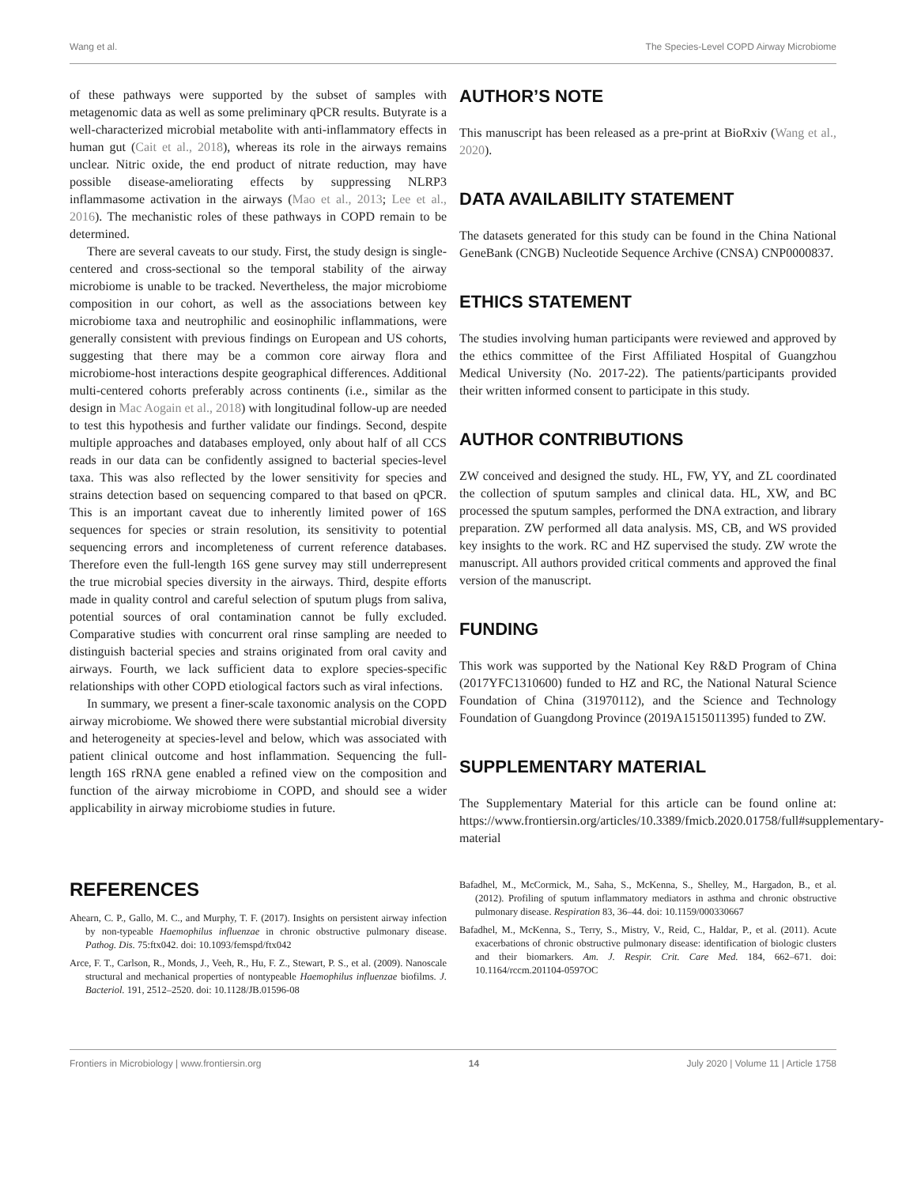Wang et al. The Species-Level COPD Airway Microbiome
of these pathways were supported by the subset of samples with metagenomic data as well as some preliminary qPCR results. Butyrate is a well-characterized microbial metabolite with anti-inflammatory effects in human gut (Cait et al., 2018), whereas its role in the airways remains unclear. Nitric oxide, the end product of nitrate reduction, may have possible disease-ameliorating effects by suppressing NLRP3 inflammasome activation in the airways (Mao et al., 2013; Lee et al., 2016). The mechanistic roles of these pathways in COPD remain to be determined.
There are several caveats to our study. First, the study design is single-centered and cross-sectional so the temporal stability of the airway microbiome is unable to be tracked. Nevertheless, the major microbiome composition in our cohort, as well as the associations between key microbiome taxa and neutrophilic and eosinophilic inflammations, were generally consistent with previous findings on European and US cohorts, suggesting that there may be a common core airway flora and microbiome-host interactions despite geographical differences. Additional multi-centered cohorts preferably across continents (i.e., similar as the design in Mac Aogain et al., 2018) with longitudinal follow-up are needed to test this hypothesis and further validate our findings. Second, despite multiple approaches and databases employed, only about half of all CCS reads in our data can be confidently assigned to bacterial species-level taxa. This was also reflected by the lower sensitivity for species and strains detection based on sequencing compared to that based on qPCR. This is an important caveat due to inherently limited power of 16S sequences for species or strain resolution, its sensitivity to potential sequencing errors and incompleteness of current reference databases. Therefore even the full-length 16S gene survey may still underrepresent the true microbial species diversity in the airways. Third, despite efforts made in quality control and careful selection of sputum plugs from saliva, potential sources of oral contamination cannot be fully excluded. Comparative studies with concurrent oral rinse sampling are needed to distinguish bacterial species and strains originated from oral cavity and airways. Fourth, we lack sufficient data to explore species-specific relationships with other COPD etiological factors such as viral infections.
In summary, we present a finer-scale taxonomic analysis on the COPD airway microbiome. We showed there were substantial microbial diversity and heterogeneity at species-level and below, which was associated with patient clinical outcome and host inflammation. Sequencing the full-length 16S rRNA gene enabled a refined view on the composition and function of the airway microbiome in COPD, and should see a wider applicability in airway microbiome studies in future.
AUTHOR’S NOTE
This manuscript has been released as a pre-print at BioRxiv (Wang et al., 2020).
DATA AVAILABILITY STATEMENT
The datasets generated for this study can be found in the China National GeneBank (CNGB) Nucleotide Sequence Archive (CNSA) CNP0000837.
ETHICS STATEMENT
The studies involving human participants were reviewed and approved by the ethics committee of the First Affiliated Hospital of Guangzhou Medical University (No. 2017-22). The patients/participants provided their written informed consent to participate in this study.
AUTHOR CONTRIBUTIONS
ZW conceived and designed the study. HL, FW, YY, and ZL coordinated the collection of sputum samples and clinical data. HL, XW, and BC processed the sputum samples, performed the DNA extraction, and library preparation. ZW performed all data analysis. MS, CB, and WS provided key insights to the work. RC and HZ supervised the study. ZW wrote the manuscript. All authors provided critical comments and approved the final version of the manuscript.
FUNDING
This work was supported by the National Key R&D Program of China (2017YFC1310600) funded to HZ and RC, the National Natural Science Foundation of China (31970112), and the Science and Technology Foundation of Guangdong Province (2019A1515011395) funded to ZW.
SUPPLEMENTARY MATERIAL
The Supplementary Material for this article can be found online at: https://www.frontiersin.org/articles/10.3389/fmicb.2020.01758/full#supplementary-material
REFERENCES
Ahearn, C. P., Gallo, M. C., and Murphy, T. F. (2017). Insights on persistent airway infection by non-typeable Haemophilus influenzae in chronic obstructive pulmonary disease. Pathog. Dis. 75:ftx042. doi: 10.1093/femspd/ftx042
Arce, F. T., Carlson, R., Monds, J., Veeh, R., Hu, F. Z., Stewart, P. S., et al. (2009). Nanoscale structural and mechanical properties of nontypeable Haemophilus influenzae biofilms. J. Bacteriol. 191, 2512–2520. doi: 10.1128/JB.01596-08
Bafadhel, M., McCormick, M., Saha, S., McKenna, S., Shelley, M., Hargadon, B., et al. (2012). Profiling of sputum inflammatory mediators in asthma and chronic obstructive pulmonary disease. Respiration 83, 36–44. doi: 10.1159/000330667
Bafadhel, M., McKenna, S., Terry, S., Mistry, V., Reid, C., Haldar, P., et al. (2011). Acute exacerbations of chronic obstructive pulmonary disease: identification of biologic clusters and their biomarkers. Am. J. Respir. Crit. Care Med. 184, 662–671. doi: 10.1164/rccm.201104-0597OC
Frontiers in Microbiology | www.frontiersin.org 14 July 2020 | Volume 11 | Article 1758